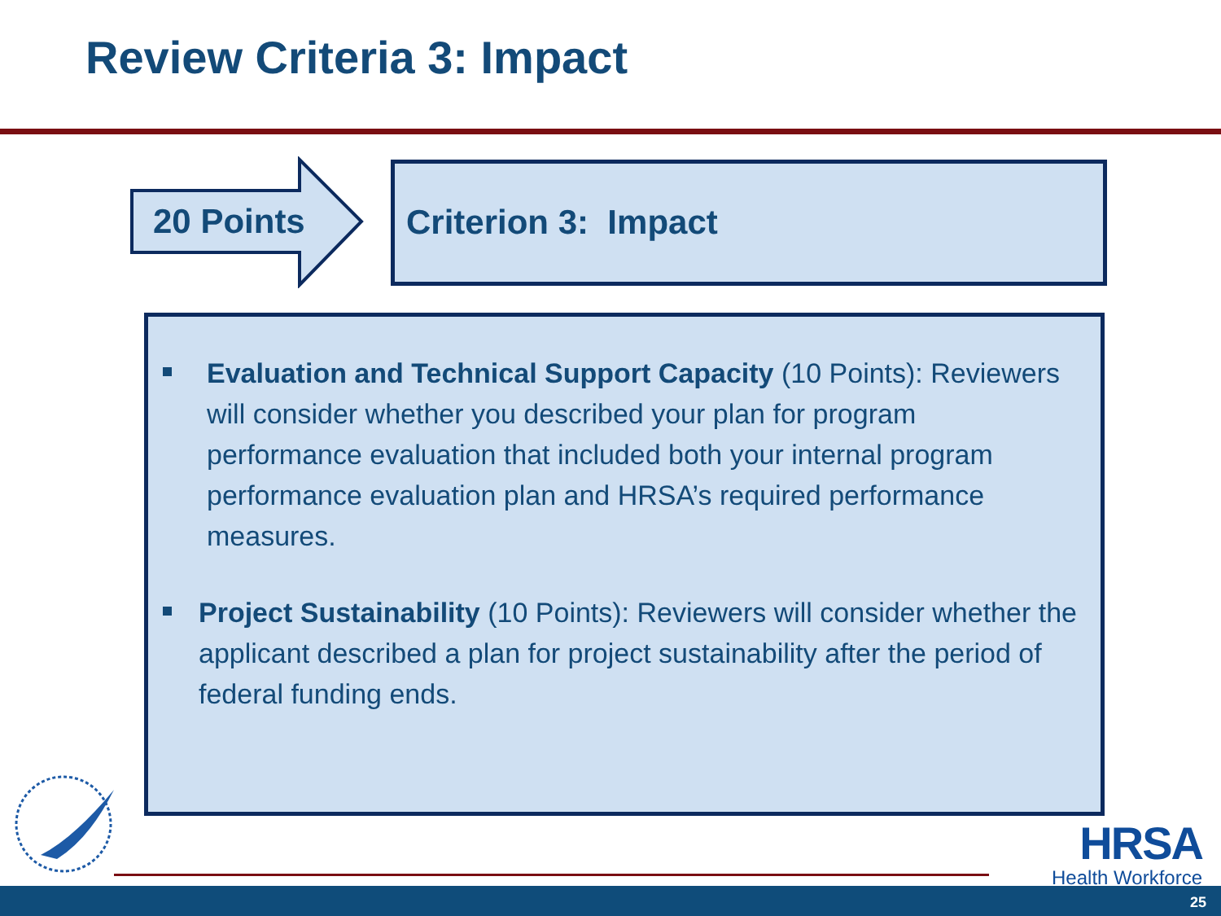Review Criteria 3: Impact
20 Points
Criterion 3: Impact
Evaluation and Technical Support Capacity (10 Points): Reviewers will consider whether you described your plan for program performance evaluation that included both your internal program performance evaluation plan and HRSA’s required performance measures.
Project Sustainability (10 Points): Reviewers will consider whether the applicant described a plan for project sustainability after the period of federal funding ends.
HRSA
Health Workforce
25